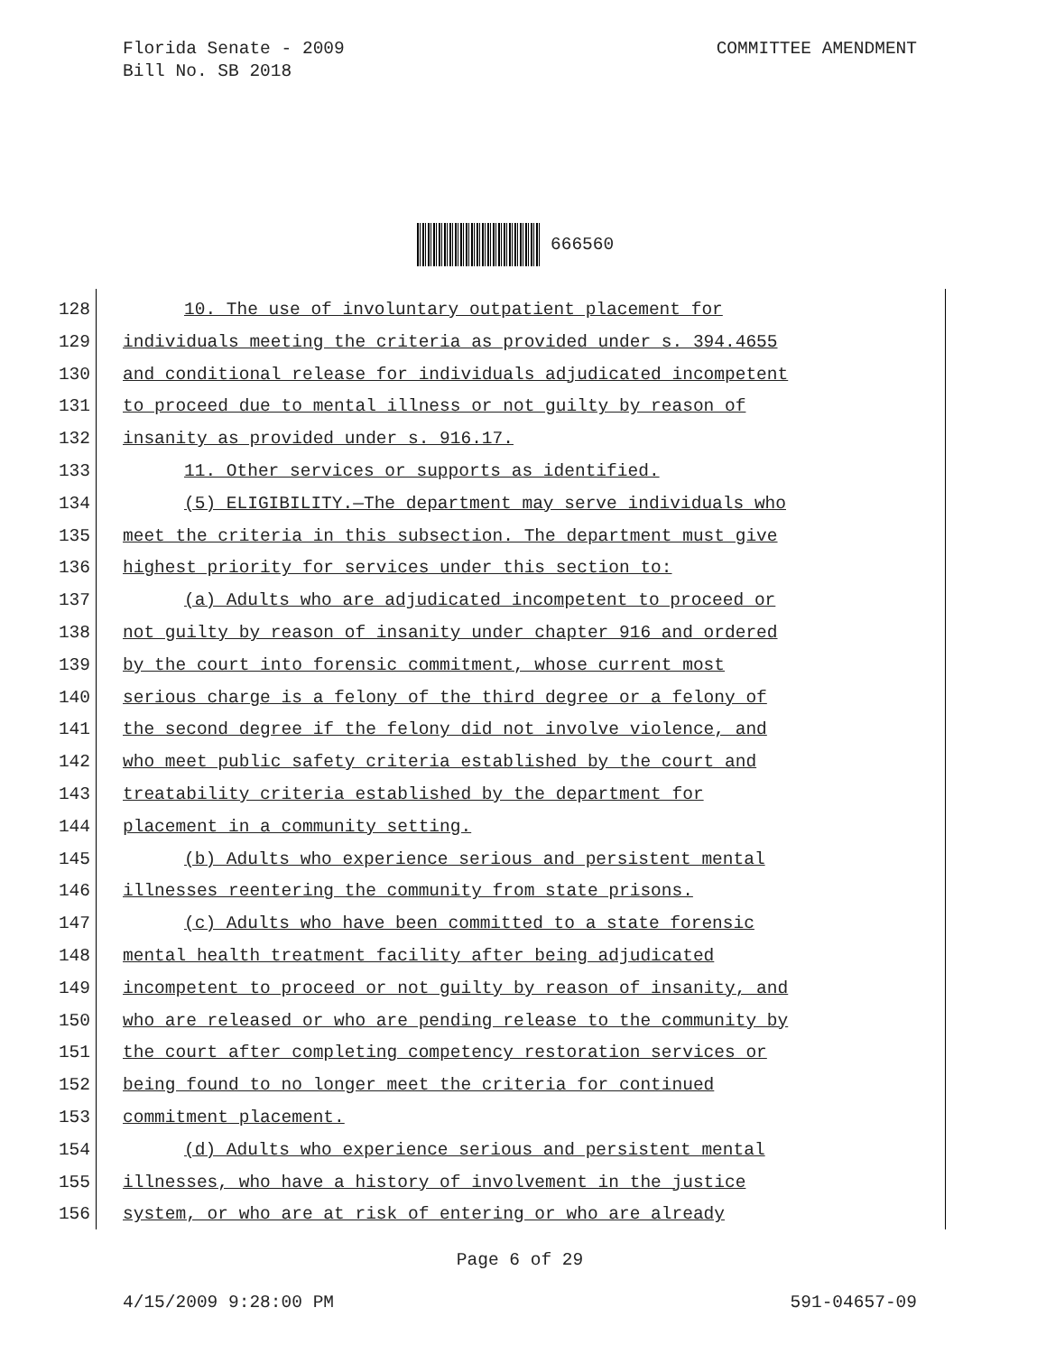COMMITTEE AMENDMENT Florida Senate - 2009
Bill No. SB 2018
666560
128 10. The use of involuntary outpatient placement for
129 individuals meeting the criteria as provided under s. 394.4655
130 and conditional release for individuals adjudicated incompetent
131 to proceed due to mental illness or not guilty by reason of
132 insanity as provided under s. 916.17.
133 11. Other services or supports as identified.
134 (5) ELIGIBILITY.—The department may serve individuals who
135 meet the criteria in this subsection. The department must give
136 highest priority for services under this section to:
137 (a) Adults who are adjudicated incompetent to proceed or
138 not guilty by reason of insanity under chapter 916 and ordered
139 by the court into forensic commitment, whose current most
140 serious charge is a felony of the third degree or a felony of
141 the second degree if the felony did not involve violence, and
142 who meet public safety criteria established by the court and
143 treatability criteria established by the department for
144 placement in a community setting.
145 (b) Adults who experience serious and persistent mental
146 illnesses reentering the community from state prisons.
147 (c) Adults who have been committed to a state forensic
148 mental health treatment facility after being adjudicated
149 incompetent to proceed or not guilty by reason of insanity, and
150 who are released or who are pending release to the community by
151 the court after completing competency restoration services or
152 being found to no longer meet the criteria for continued
153 commitment placement.
154 (d) Adults who experience serious and persistent mental
155 illnesses, who have a history of involvement in the justice
156 system, or who are at risk of entering or who are already
Page 6 of 29
591-04657-09 4/15/2009 9:28:00 PM